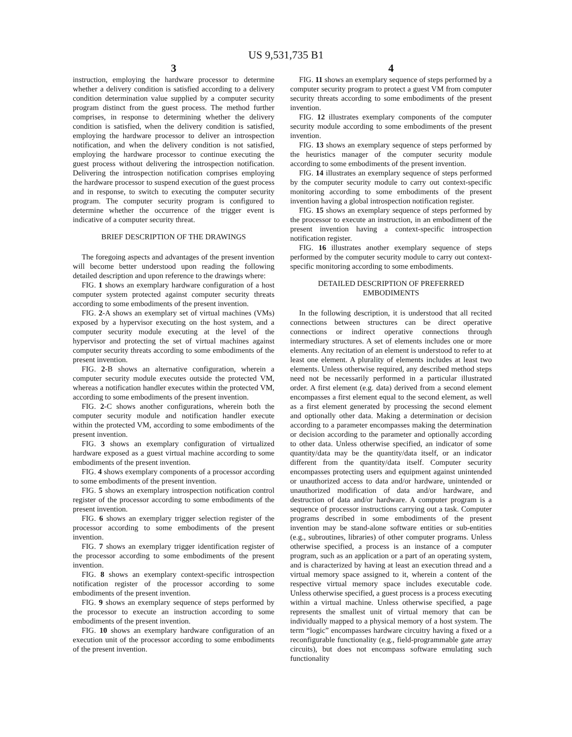US 9,531,735 B1
3
instruction, employing the hardware processor to determine whether a delivery condition is satisfied according to a delivery condition determination value supplied by a computer security program distinct from the guest process. The method further comprises, in response to determining whether the delivery condition is satisfied, when the delivery condition is satisfied, employing the hardware processor to deliver an introspection notification, and when the delivery condition is not satisfied, employing the hardware processor to continue executing the guest process without delivering the introspection notification. Delivering the introspection notification comprises employing the hardware processor to suspend execution of the guest process and in response, to switch to executing the computer security program. The computer security program is configured to determine whether the occurrence of the trigger event is indicative of a computer security threat.
BRIEF DESCRIPTION OF THE DRAWINGS
The foregoing aspects and advantages of the present invention will become better understood upon reading the following detailed description and upon reference to the drawings where:
FIG. 1 shows an exemplary hardware configuration of a host computer system protected against computer security threats according to some embodiments of the present invention.
FIG. 2-A shows an exemplary set of virtual machines (VMs) exposed by a hypervisor executing on the host system, and a computer security module executing at the level of the hypervisor and protecting the set of virtual machines against computer security threats according to some embodiments of the present invention.
FIG. 2-B shows an alternative configuration, wherein a computer security module executes outside the protected VM, whereas a notification handler executes within the protected VM, according to some embodiments of the present invention.
FIG. 2-C shows another configurations, wherein both the computer security module and notification handler execute within the protected VM, according to some embodiments of the present invention.
FIG. 3 shows an exemplary configuration of virtualized hardware exposed as a guest virtual machine according to some embodiments of the present invention.
FIG. 4 shows exemplary components of a processor according to some embodiments of the present invention.
FIG. 5 shows an exemplary introspection notification control register of the processor according to some embodiments of the present invention.
FIG. 6 shows an exemplary trigger selection register of the processor according to some embodiments of the present invention.
FIG. 7 shows an exemplary trigger identification register of the processor according to some embodiments of the present invention.
FIG. 8 shows an exemplary context-specific introspection notification register of the processor according to some embodiments of the present invention.
FIG. 9 shows an exemplary sequence of steps performed by the processor to execute an instruction according to some embodiments of the present invention.
FIG. 10 shows an exemplary hardware configuration of an execution unit of the processor according to some embodiments of the present invention.
4
FIG. 11 shows an exemplary sequence of steps performed by a computer security program to protect a guest VM from computer security threats according to some embodiments of the present invention.
FIG. 12 illustrates exemplary components of the computer security module according to some embodiments of the present invention.
FIG. 13 shows an exemplary sequence of steps performed by the heuristics manager of the computer security module according to some embodiments of the present invention.
FIG. 14 illustrates an exemplary sequence of steps performed by the computer security module to carry out context-specific monitoring according to some embodiments of the present invention having a global introspection notification register.
FIG. 15 shows an exemplary sequence of steps performed by the processor to execute an instruction, in an embodiment of the present invention having a context-specific introspection notification register.
FIG. 16 illustrates another exemplary sequence of steps performed by the computer security module to carry out context-specific monitoring according to some embodiments.
DETAILED DESCRIPTION OF PREFERRED
EMBODIMENTS
In the following description, it is understood that all recited connections between structures can be direct operative connections or indirect operative connections through intermediary structures. A set of elements includes one or more elements. Any recitation of an element is understood to refer to at least one element. A plurality of elements includes at least two elements. Unless otherwise required, any described method steps need not be necessarily performed in a particular illustrated order. A first element (e.g. data) derived from a second element encompasses a first element equal to the second element, as well as a first element generated by processing the second element and optionally other data. Making a determination or decision according to a parameter encompasses making the determination or decision according to the parameter and optionally according to other data. Unless otherwise specified, an indicator of some quantity/data may be the quantity/data itself, or an indicator different from the quantity/data itself. Computer security encompasses protecting users and equipment against unintended or unauthorized access to data and/or hardware, unintended or unauthorized modification of data and/or hardware, and destruction of data and/or hardware. A computer program is a sequence of processor instructions carrying out a task. Computer programs described in some embodiments of the present invention may be stand-alone software entities or sub-entities (e.g., subroutines, libraries) of other computer programs. Unless otherwise specified, a process is an instance of a computer program, such as an application or a part of an operating system, and is characterized by having at least an execution thread and a virtual memory space assigned to it, wherein a content of the respective virtual memory space includes executable code. Unless otherwise specified, a guest process is a process executing within a virtual machine. Unless otherwise specified, a page represents the smallest unit of virtual memory that can be individually mapped to a physical memory of a host system. The term “logic” encompasses hardware circuitry having a fixed or a reconfigurable functionality (e.g., field-programmable gate array circuits), but does not encompass software emulating such functionality